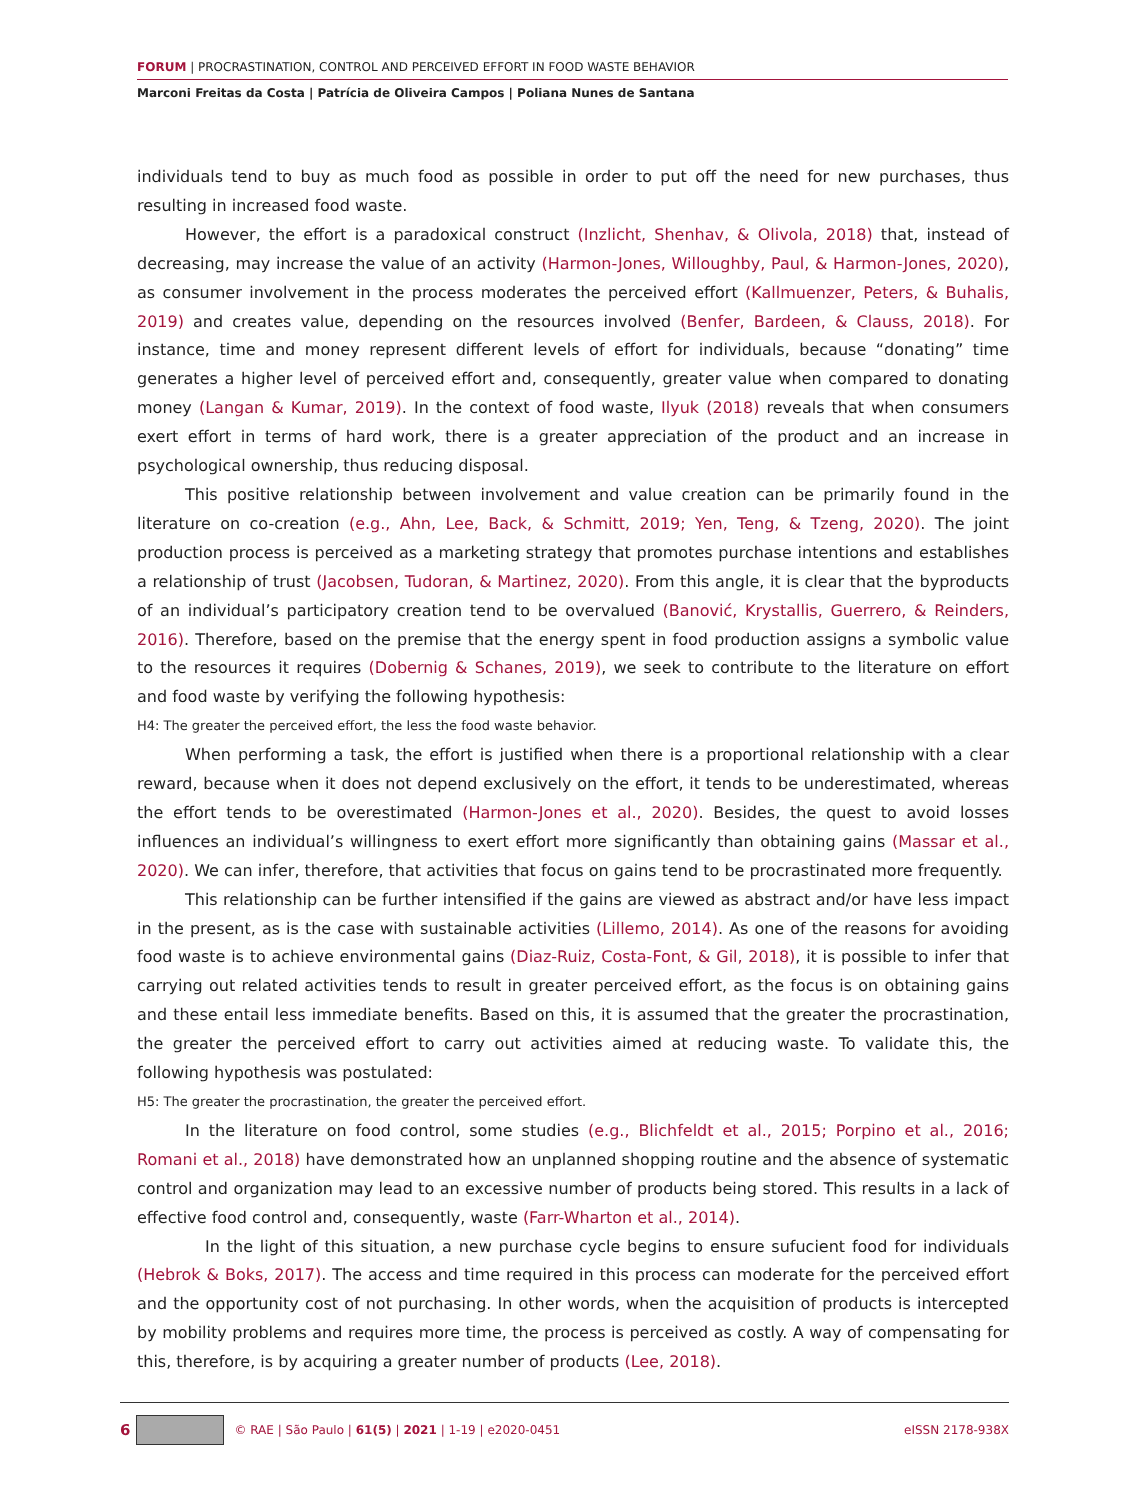FORUM | PROCRASTINATION, CONTROL AND PERCEIVED EFFORT IN FOOD WASTE BEHAVIOR
Marconi Freitas da Costa | Patrícia de Oliveira Campos | Poliana Nunes de Santana
individuals tend to buy as much food as possible in order to put off the need for new purchases, thus resulting in increased food waste.
However, the effort is a paradoxical construct (Inzlicht, Shenhav, & Olivola, 2018) that, instead of decreasing, may increase the value of an activity (Harmon-Jones, Willoughby, Paul, & Harmon-Jones, 2020), as consumer involvement in the process moderates the perceived effort (Kallmuenzer, Peters, & Buhalis, 2019) and creates value, depending on the resources involved (Benfer, Bardeen, & Clauss, 2018). For instance, time and money represent different levels of effort for individuals, because “donating” time generates a higher level of perceived effort and, consequently, greater value when compared to donating money (Langan & Kumar, 2019). In the context of food waste, Ilyuk (2018) reveals that when consumers exert effort in terms of hard work, there is a greater appreciation of the product and an increase in psychological ownership, thus reducing disposal.
This positive relationship between involvement and value creation can be primarily found in the literature on co-creation (e.g., Ahn, Lee, Back, & Schmitt, 2019; Yen, Teng, & Tzeng, 2020). The joint production process is perceived as a marketing strategy that promotes purchase intentions and establishes a relationship of trust (Jacobsen, Tudoran, & Martinez, 2020). From this angle, it is clear that the byproducts of an individual’s participatory creation tend to be overvalued (Banović, Krystallis, Guerrero, & Reinders, 2016). Therefore, based on the premise that the energy spent in food production assigns a symbolic value to the resources it requires (Dobernig & Schanes, 2019), we seek to contribute to the literature on effort and food waste by verifying the following hypothesis:
H4: The greater the perceived effort, the less the food waste behavior.
When performing a task, the effort is justified when there is a proportional relationship with a clear reward, because when it does not depend exclusively on the effort, it tends to be underestimated, whereas the effort tends to be overestimated (Harmon-Jones et al., 2020). Besides, the quest to avoid losses influences an individual’s willingness to exert effort more significantly than obtaining gains (Massar et al., 2020). We can infer, therefore, that activities that focus on gains tend to be procrastinated more frequently.
This relationship can be further intensified if the gains are viewed as abstract and/or have less impact in the present, as is the case with sustainable activities (Lillemo, 2014). As one of the reasons for avoiding food waste is to achieve environmental gains (Diaz-Ruiz, Costa-Font, & Gil, 2018), it is possible to infer that carrying out related activities tends to result in greater perceived effort, as the focus is on obtaining gains and these entail less immediate benefits. Based on this, it is assumed that the greater the procrastination, the greater the perceived effort to carry out activities aimed at reducing waste. To validate this, the following hypothesis was postulated:
H5: The greater the procrastination, the greater the perceived effort.
In the literature on food control, some studies (e.g., Blichfeldt et al., 2015; Porpino et al., 2016; Romani et al., 2018) have demonstrated how an unplanned shopping routine and the absence of systematic control and organization may lead to an excessive number of products being stored. This results in a lack of effective food control and, consequently, waste (Farr-Wharton et al., 2014).
In the light of this situation, a new purchase cycle begins to ensure sufucient food for individuals (Hebrok & Boks, 2017). The access and time required in this process can moderate for the perceived effort and the opportunity cost of not purchasing. In other words, when the acquisition of products is intercepted by mobility problems and requires more time, the process is perceived as costly. A way of compensating for this, therefore, is by acquiring a greater number of products (Lee, 2018).
6 © RAE | São Paulo | 61(5) | 2021 | 1-19 | e2020-0451 eISSN 2178-938X